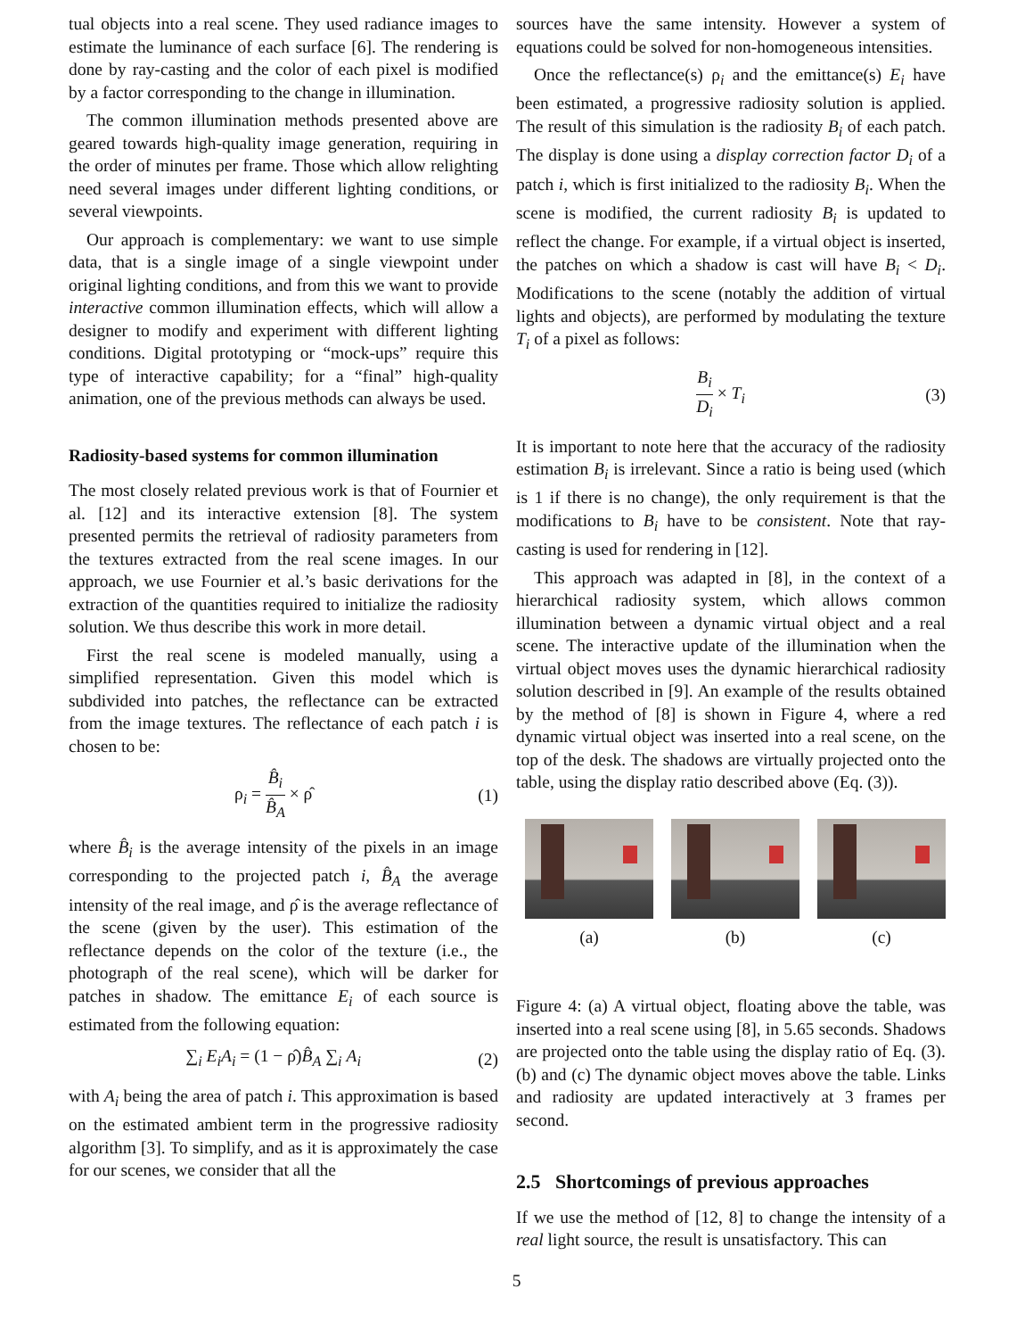tual objects into a real scene. They used radiance images to estimate the luminance of each surface [6]. The rendering is done by ray-casting and the color of each pixel is modified by a factor corresponding to the change in illumination.
The common illumination methods presented above are geared towards high-quality image generation, requiring in the order of minutes per frame. Those which allow relighting need several images under different lighting conditions, or several viewpoints.
Our approach is complementary: we want to use simple data, that is a single image of a single viewpoint under original lighting conditions, and from this we want to provide interactive common illumination effects, which will allow a designer to modify and experiment with different lighting conditions. Digital prototyping or “mock-ups” require this type of interactive capability; for a “final” high-quality animation, one of the previous methods can always be used.
Radiosity-based systems for common illumination
The most closely related previous work is that of Fournier et al. [12] and its interactive extension [8]. The system presented permits the retrieval of radiosity parameters from the textures extracted from the real scene images. In our approach, we use Fournier et al.’s basic derivations for the extraction of the quantities required to initialize the radiosity solution. We thus describe this work in more detail.
First the real scene is modeled manually, using a simplified representation. Given this model which is subdivided into patches, the reflectance can be extracted from the image textures. The reflectance of each patch i is chosen to be:
ρ<sub>i</sub> = B̂<sub>i</sub> B̂<sub>A</sub> × ρ̂ (1)
where B̂<sub>i</sub> is the average intensity of the pixels in an image corresponding to the projected patch i, B̂<sub>A</sub> the average intensity of the real image, and ρ̂ is the average reflectance of the scene (given by the user). This estimation of the reflectance depends on the color of the texture (i.e., the photograph of the real scene), which will be darker for patches in shadow. The emittance E<sub>i</sub> of each source is estimated from the following equation:
∑<sub>i</sub> E<sub>i</sub>A<sub>i</sub> = (1 − ρ̂)B̂<sub>A</sub> ∑<sub>i</sub> A<sub>i</sub> (2)
with A<sub>i</sub> being the area of patch i. This approximation is based on the estimated ambient term in the progressive radiosity algorithm [3]. To simplify, and as it is approximately the case for our scenes, we consider that all the
sources have the same intensity. However a system of equations could be solved for non-homogeneous intensities.
Once the reflectance(s) ρ<sub>i</sub> and the emittance(s) E<sub>i</sub> have been estimated, a progressive radiosity solution is applied. The result of this simulation is the radiosity B<sub>i</sub> of each patch. The display is done using a display correction factor D<sub>i</sub> of a patch i, which is first initialized to the radiosity B<sub>i</sub>. When the scene is modified, the current radiosity B<sub>i</sub> is updated to reflect the change. For example, if a virtual object is inserted, the patches on which a shadow is cast will have B<sub>i</sub> < D<sub>i</sub>. Modifications to the scene (notably the addition of virtual lights and objects), are performed by modulating the texture T<sub>i</sub> of a pixel as follows:
B<sub>i</sub> D<sub>i</sub> × T<sub>i</sub> (3)
It is important to note here that the accuracy of the radiosity estimation B<sub>i</sub> is irrelevant. Since a ratio is being used (which is 1 if there is no change), the only requirement is that the modifications to B<sub>i</sub> have to be consistent. Note that ray-casting is used for rendering in [12].
This approach was adapted in [8], in the context of a hierarchical radiosity system, which allows common illumination between a dynamic virtual object and a real scene. The interactive update of the illumination when the virtual object moves uses the dynamic hierarchical radiosity solution described in [9]. An example of the results obtained by the method of [8] is shown in Figure 4, where a red dynamic virtual object was inserted into a real scene, on the top of the desk. The shadows are virtually projected onto the table, using the display ratio described above (Eq. (3)).
(a) (b) (c)
Figure 4: (a) A virtual object, floating above the table, was inserted into a real scene using [8], in 5.65 seconds. Shadows are projected onto the table using the display ratio of Eq. (3). (b) and (c) The dynamic object moves above the table. Links and radiosity are updated interactively at 3 frames per second.
2.5 Shortcomings of previous approaches
If we use the method of [12, 8] to change the intensity of a real light source, the result is unsatisfactory. This can
5